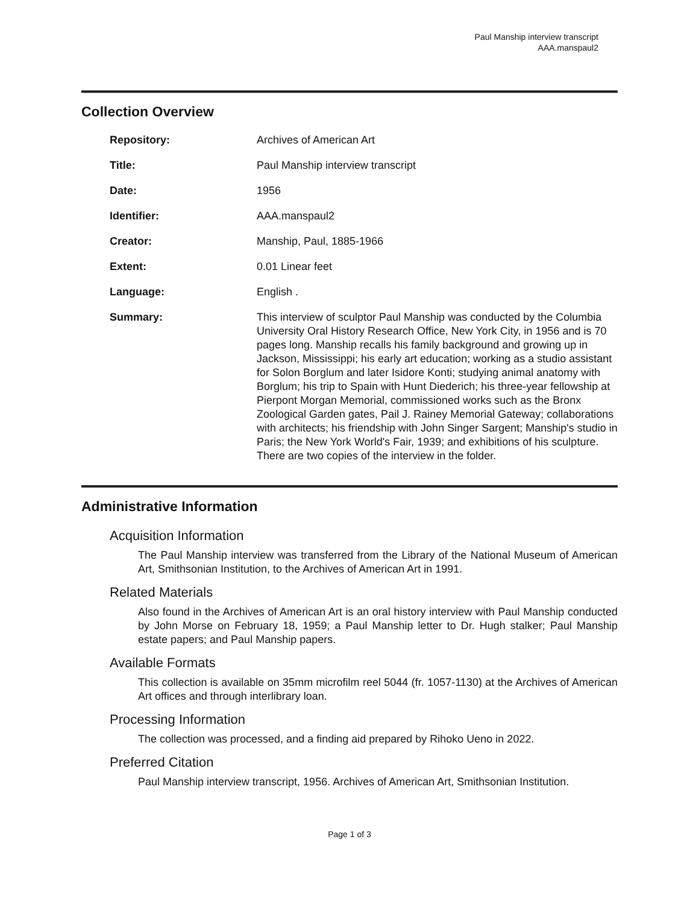Paul Manship interview transcript
AAA.manspaul2
Collection Overview
| Repository: | Archives of American Art |
| Title: | Paul Manship interview transcript |
| Date: | 1956 |
| Identifier: | AAA.manspaul2 |
| Creator: | Manship, Paul, 1885-1966 |
| Extent: | 0.01 Linear feet |
| Language: | English . |
| Summary: | This interview of sculptor Paul Manship was conducted by the Columbia University Oral History Research Office, New York City, in 1956 and is 70 pages long. Manship recalls his family background and growing up in Jackson, Mississippi; his early art education; working as a studio assistant for Solon Borglum and later Isidore Konti; studying animal anatomy with Borglum; his trip to Spain with Hunt Diederich; his three-year fellowship at Pierpont Morgan Memorial, commissioned works such as the Bronx Zoological Garden gates, Pail J. Rainey Memorial Gateway; collaborations with architects; his friendship with John Singer Sargent; Manship's studio in Paris; the New York World's Fair, 1939; and exhibitions of his sculpture. There are two copies of the interview in the folder. |
Administrative Information
Acquisition Information
The Paul Manship interview was transferred from the Library of the National Museum of American Art, Smithsonian Institution, to the Archives of American Art in 1991.
Related Materials
Also found in the Archives of American Art is an oral history interview with Paul Manship conducted by John Morse on February 18, 1959; a Paul Manship letter to Dr. Hugh stalker; Paul Manship estate papers; and Paul Manship papers.
Available Formats
This collection is available on 35mm microfilm reel 5044 (fr. 1057-1130) at the Archives of American Art offices and through interlibrary loan.
Processing Information
The collection was processed, and a finding aid prepared by Rihoko Ueno in 2022.
Preferred Citation
Paul Manship interview transcript, 1956. Archives of American Art, Smithsonian Institution.
Page 1 of 3